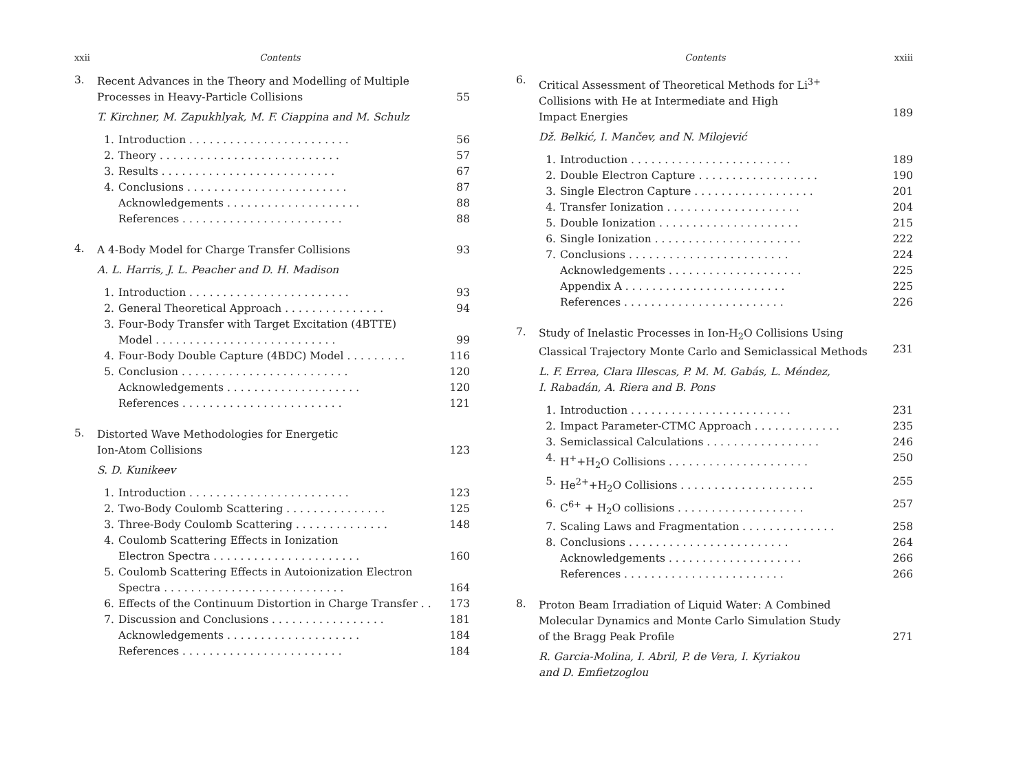xxii Contents
3.
Recent Advances in the Theory and Modelling of Multiple
Processes in Heavy-Particle Collisions
55
T. Kirchner, M. Zapukhlyak, M. F. Ciappina and M. Schulz
1. Introduction . . . . . . . . . . . . . . . . . . . . . . . . 56
2. Theory . . . . . . . . . . . . . . . . . . . . . . . . . . . 57
3. Results . . . . . . . . . . . . . . . . . . . . . . . . . . 67
4. Conclusions . . . . . . . . . . . . . . . . . . . . . . . . 87
Acknowledgements . . . . . . . . . . . . . . . . . . . . 88
References . . . . . . . . . . . . . . . . . . . . . . . . 88
4.
A 4-Body Model for Charge Transfer Collisions 93
A. L. Harris, J. L. Peacher and D. H. Madison
1. Introduction . . . . . . . . . . . . . . . . . . . . . . . . 93
2. General Theoretical Approach . . . . . . . . . . . . . . . 94
3. Four-Body Transfer with Target Excitation (4BTTE)
Model . . . . . . . . . . . . . . . . . . . . . . . . . . .
99
4. Four-Body Double Capture (4BDC) Model . . . . . . . . . 116
5. Conclusion . . . . . . . . . . . . . . . . . . . . . . . . . 120
Acknowledgements . . . . . . . . . . . . . . . . . . . . 120
References . . . . . . . . . . . . . . . . . . . . . . . . 121
5.
Distorted Wave Methodologies for Energetic
Ion-Atom Collisions
123
S. D. Kunikeev
1. Introduction . . . . . . . . . . . . . . . . . . . . . . . . 123
2. Two-Body Coulomb Scattering . . . . . . . . . . . . . . . 125
3. Three-Body Coulomb Scattering . . . . . . . . . . . . . . 148
4. Coulomb Scattering Effects in Ionization
Electron Spectra . . . . . . . . . . . . . . . . . . . . . .
160
5. Coulomb Scattering Effects in Autoionization Electron
Spectra . . . . . . . . . . . . . . . . . . . . . . . . . . .
164
6. Effects of the Continuum Distortion in Charge Transfer . . 173
7. Discussion and Conclusions . . . . . . . . . . . . . . . . . 181
Acknowledgements . . . . . . . . . . . . . . . . . . . . 184
References . . . . . . . . . . . . . . . . . . . . . . . . 184
Contents xxiii
6.
Critical Assessment of Theoretical Methods for Li<sup>3+</sup>
Collisions with He at Intermediate and High
Impact Energies
189
Dž. Belkić, I. Mančev, and N. Milojević
1. Introduction . . . . . . . . . . . . . . . . . . . . . . . . 189
2. Double Electron Capture . . . . . . . . . . . . . . . . . . 190
3. Single Electron Capture . . . . . . . . . . . . . . . . . . 201
4. Transfer Ionization . . . . . . . . . . . . . . . . . . . . 204
5. Double Ionization . . . . . . . . . . . . . . . . . . . . . 215
6. Single Ionization . . . . . . . . . . . . . . . . . . . . . . 222
7. Conclusions . . . . . . . . . . . . . . . . . . . . . . . . 224
Acknowledgements . . . . . . . . . . . . . . . . . . . . 225
Appendix A . . . . . . . . . . . . . . . . . . . . . . . . 225
References . . . . . . . . . . . . . . . . . . . . . . . . 226
7.
Study of Inelastic Processes in Ion-H<sub>2</sub>O Collisions Using
Classical Trajectory Monte Carlo and Semiclassical Methods
231
L. F. Errea, Clara Illescas, P. M. M. Gabás, L. Méndez,
I. Rabadán, A. Riera and B. Pons
1. Introduction . . . . . . . . . . . . . . . . . . . . . . . . 231
2. Impact Parameter-CTMC Approach . . . . . . . . . . . . . 235
3. Semiclassical Calculations . . . . . . . . . . . . . . . . . 246
4. H<sup>+</sup>+H<sub>2</sub>O Collisions . . . . . . . . . . . . . . . . . . . . . 250
5. He<sup>2+</sup>+H<sub>2</sub>O Collisions . . . . . . . . . . . . . . . . . . . . 255
6. C<sup>6+</sup> + H<sub>2</sub>O collisions . . . . . . . . . . . . . . . . . . . 257
7. Scaling Laws and Fragmentation . . . . . . . . . . . . . . 258
8. Conclusions . . . . . . . . . . . . . . . . . . . . . . . . 264
Acknowledgements . . . . . . . . . . . . . . . . . . . . 266
References . . . . . . . . . . . . . . . . . . . . . . . . 266
8.
Proton Beam Irradiation of Liquid Water: A Combined
Molecular Dynamics and Monte Carlo Simulation Study
of the Bragg Peak Profile
271
R. Garcia-Molina, I. Abril, P. de Vera, I. Kyriakou
and D. Emfietzoglou